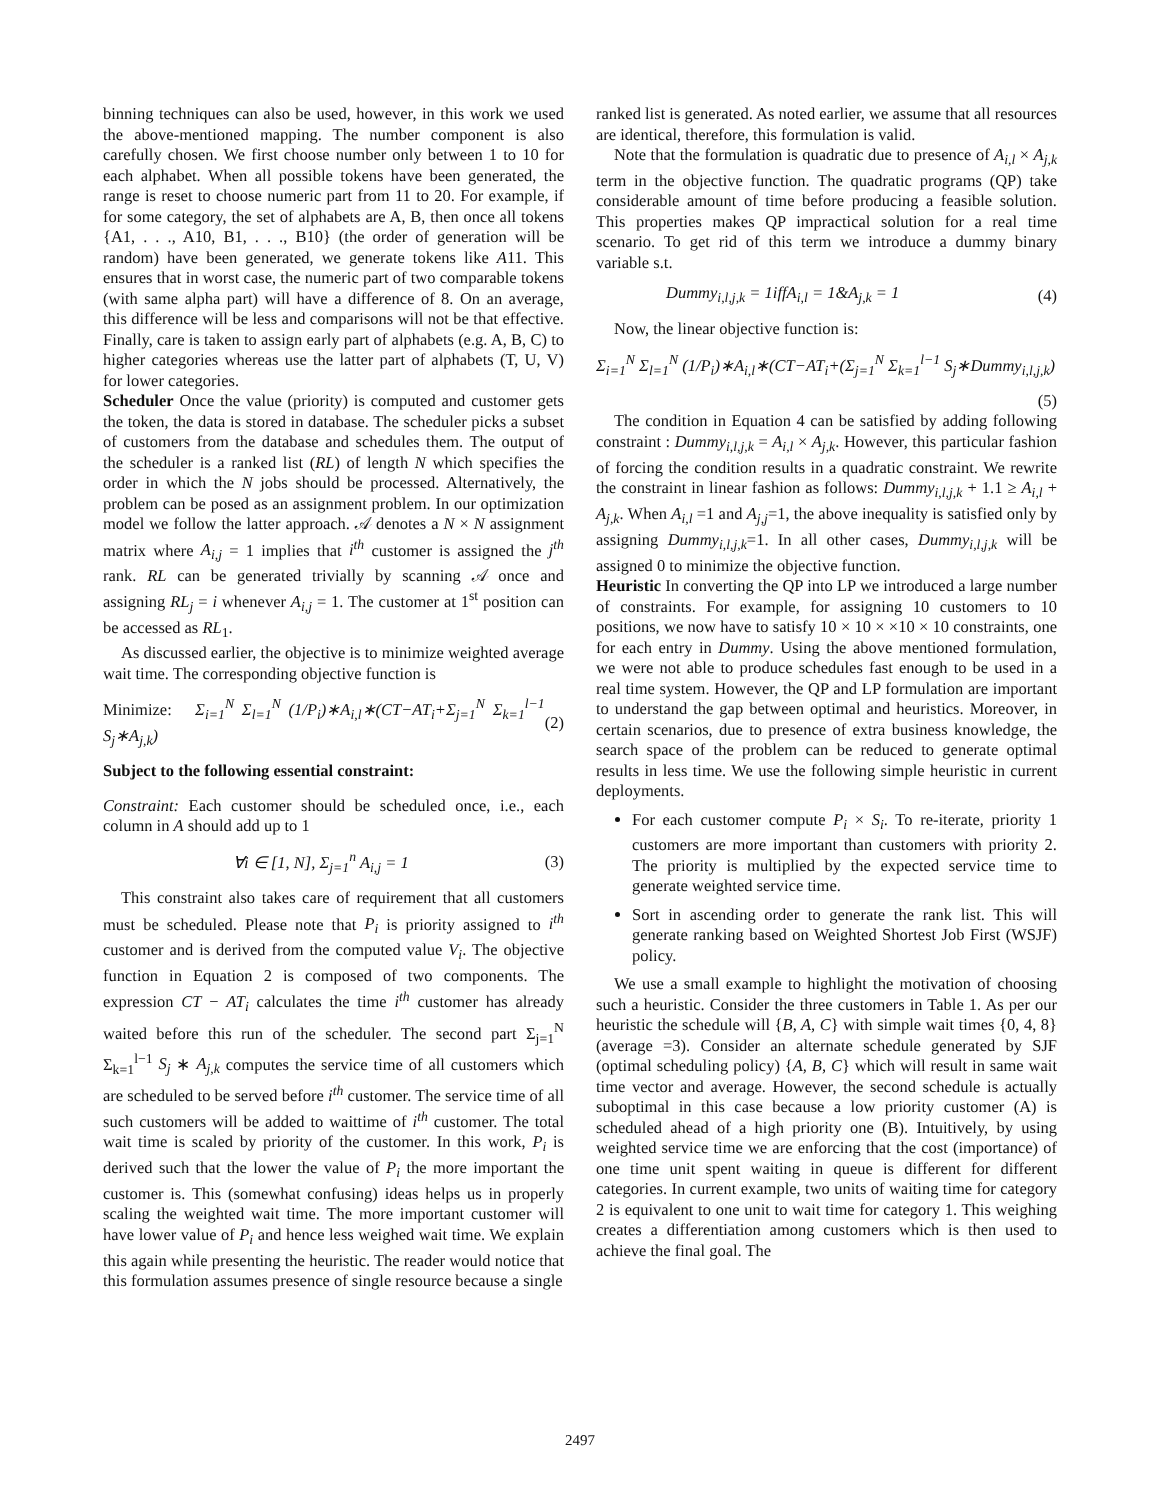binning techniques can also be used, however, in this work we used the above-mentioned mapping. The number component is also carefully chosen. We first choose number only between 1 to 10 for each alphabet. When all possible tokens have been generated, the range is reset to choose numeric part from 11 to 20. For example, if for some category, the set of alphabets are A, B, then once all tokens {A1, . . ., A10, B1, . . ., B10} (the order of generation will be random) have been generated, we generate tokens like A11. This ensures that in worst case, the numeric part of two comparable tokens (with same alpha part) will have a difference of 8. On an average, this difference will be less and comparisons will not be that effective. Finally, care is taken to assign early part of alphabets (e.g. A, B, C) to higher categories whereas use the latter part of alphabets (T, U, V) for lower categories.
Scheduler Once the value (priority) is computed and customer gets the token, the data is stored in database. The scheduler picks a subset of customers from the database and schedules them. The output of the scheduler is a ranked list (RL) of length N which specifies the order in which the N jobs should be processed. Alternatively, the problem can be posed as an assignment problem. In our optimization model we follow the latter approach. 𝒜 denotes a N × N assignment matrix where A<sub>i,j</sub> = 1 implies that i<sup>th</sup> customer is assigned the j<sup>th</sup> rank. RL can be generated trivially by scanning 𝒜 once and assigning RL<sub>j</sub> = i whenever A<sub>i,j</sub> = 1. The customer at 1<sup>st</sup> position can be accessed as RL<sub>1</sub>.
As discussed earlier, the objective is to minimize weighted average wait time. The corresponding objective function is
Minimize: Σ<sub>i=1</sub><sup>N</sup> Σ<sub>l=1</sub><sup>N</sup> (1/P<sub>i</sub>)∗A<sub>i,l</sub>∗(CT−AT<sub>i</sub>+Σ<sub>j=1</sub><sup>N</sup> Σ<sub>k=1</sub><sup>l−1</sup> S<sub>j</sub>∗A<sub>j,k</sub>) (2)
Subject to the following essential constraint:
Constraint: Each customer should be scheduled once, i.e., each column in A should add up to 1
∀i ∈ [1, N], Σ<sub>j=1</sub><sup>n</sup> A<sub>i,j</sub> = 1 (3)
This constraint also takes care of requirement that all customers must be scheduled. Please note that P<sub>i</sub> is priority assigned to i<sup>th</sup> customer and is derived from the computed value V<sub>i</sub>. The objective function in Equation 2 is composed of two components. The expression CT − AT<sub>i</sub> calculates the time i<sup>th</sup> customer has already waited before this run of the scheduler. The second part Σ<sub>j=1</sub><sup>N</sup> Σ<sub>k=1</sub><sup>l−1</sup> S<sub>j</sub> ∗ A<sub>j,k</sub> computes the service time of all customers which are scheduled to be served before i<sup>th</sup> customer. The service time of all such customers will be added to waittime of i<sup>th</sup> customer. The total wait time is scaled by priority of the customer. In this work, P<sub>i</sub> is derived such that the lower the value of P<sub>i</sub> the more important the customer is. This (somewhat confusing) ideas helps us in properly scaling the weighted wait time. The more important customer will have lower value of P<sub>i</sub> and hence less weighed wait time. We explain this again while presenting the heuristic. The reader would notice that this formulation assumes presence of single resource because a single
ranked list is generated. As noted earlier, we assume that all resources are identical, therefore, this formulation is valid.
Note that the formulation is quadratic due to presence of A<sub>i,l</sub> × A<sub>j,k</sub> term in the objective function. The quadratic programs (QP) take considerable amount of time before producing a feasible solution. This properties makes QP impractical solution for a real time scenario. To get rid of this term we introduce a dummy binary variable s.t.
Dummy<sub>i,l,j,k</sub> = 1iffA<sub>i,l</sub> = 1&A<sub>j,k</sub> = 1 (4)
Now, the linear objective function is:
Σ<sub>i=1</sub><sup>N</sup> Σ<sub>l=1</sub><sup>N</sup> (1/P<sub>i</sub>)∗A<sub>i,l</sub>∗(CT−AT<sub>i</sub>+(Σ<sub>j=1</sub><sup>N</sup> Σ<sub>k=1</sub><sup>l−1</sup> S<sub>j</sub>∗Dummy<sub>i,l,j,k</sub>)
(5)
The condition in Equation 4 can be satisfied by adding following constraint : Dummy<sub>i,l,j,k</sub> = A<sub>i,l</sub> × A<sub>j,k</sub>. However, this particular fashion of forcing the condition results in a quadratic constraint. We rewrite the constraint in linear fashion as follows: Dummy<sub>i,l,j,k</sub> + 1.1 ≥ A<sub>i,l</sub> + A<sub>j,k</sub>. When A<sub>i,l</sub> =1 and A<sub>j,j</sub>=1, the above inequality is satisfied only by assigning Dummy<sub>i,l,j,k</sub>=1. In all other cases, Dummy<sub>i,l,j,k</sub> will be assigned 0 to minimize the objective function.
Heuristic In converting the QP into LP we introduced a large number of constraints. For example, for assigning 10 customers to 10 positions, we now have to satisfy 10 × 10 × ×10 × 10 constraints, one for each entry in Dummy. Using the above mentioned formulation, we were not able to produce schedules fast enough to be used in a real time system. However, the QP and LP formulation are important to understand the gap between optimal and heuristics. Moreover, in certain scenarios, due to presence of extra business knowledge, the search space of the problem can be reduced to generate optimal results in less time. We use the following simple heuristic in current deployments.
For each customer compute P<sub>i</sub> × S<sub>i</sub>. To re-iterate, priority 1 customers are more important than customers with priority 2. The priority is multiplied by the expected service time to generate weighted service time.
Sort in ascending order to generate the rank list. This will generate ranking based on Weighted Shortest Job First (WSJF) policy.
We use a small example to highlight the motivation of choosing such a heuristic. Consider the three customers in Table 1. As per our heuristic the schedule will {B, A, C} with simple wait times {0, 4, 8} (average =3). Consider an alternate schedule generated by SJF (optimal scheduling policy) {A, B, C} which will result in same wait time vector and average. However, the second schedule is actually suboptimal in this case because a low priority customer (A) is scheduled ahead of a high priority one (B). Intuitively, by using weighted service time we are enforcing that the cost (importance) of one time unit spent waiting in queue is different for different categories. In current example, two units of waiting time for category 2 is equivalent to one unit to wait time for category 1. This weighing creates a differentiation among customers which is then used to achieve the final goal. The
2497